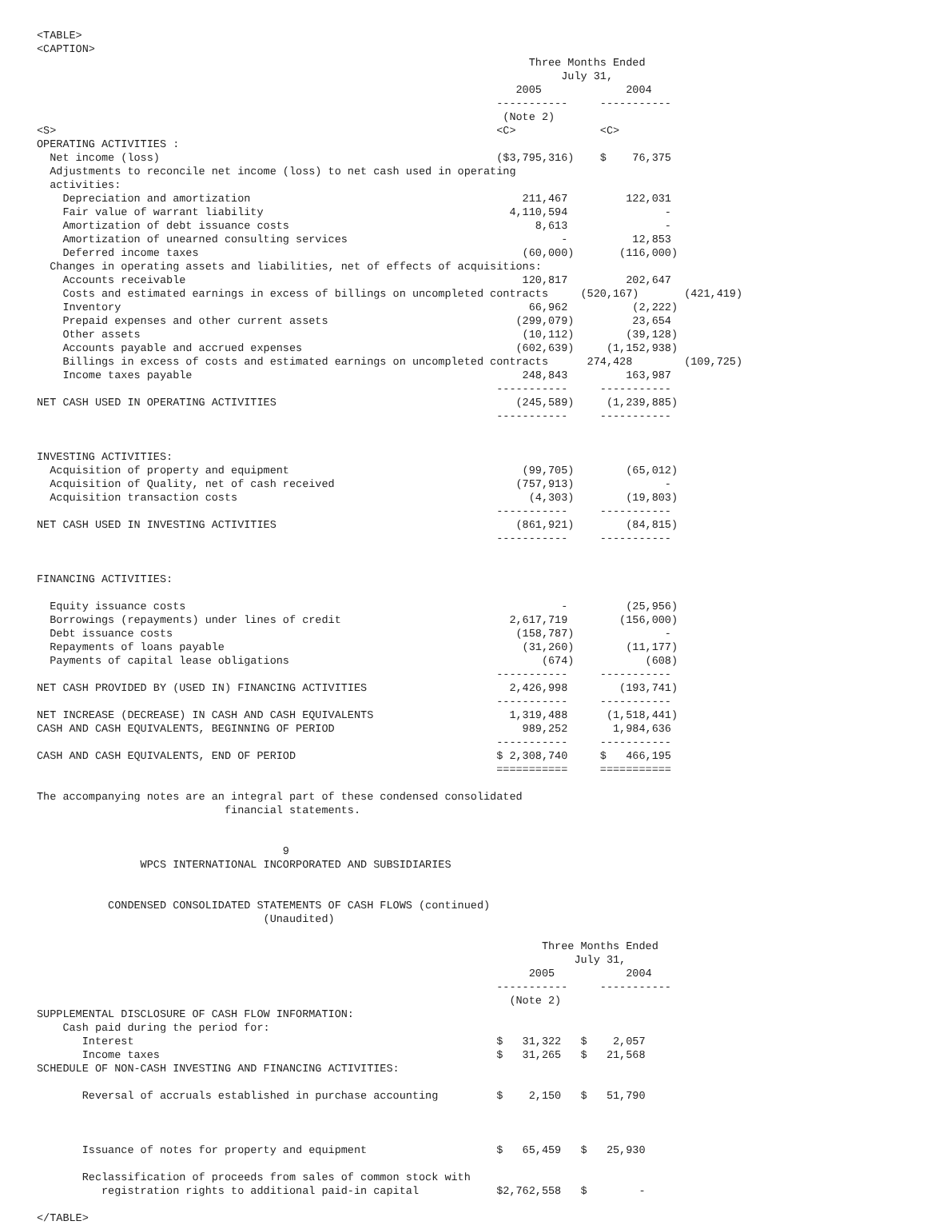<TABLE>
<CAPTION>
                                                                            Three Months Ended
                                                                                 July 31,
                                                                          2005             2004
                                                                       -----------     -----------
                                                                        (Note 2)
<S>                                                                    <C>             <C>
OPERATING ACTIVITIES :
  Net income (loss)                                                    ($3,795,316)    $    76,375
  Adjustments to reconcile net income (loss) to net cash used in operating
  activities:
    Depreciation and amortization                                          211,467         122,031
    Fair value of warrant liability                                      4,110,594               -
    Amortization of debt issuance costs                                      8,613               -
    Amortization of unearned consulting services                                 -          12,853
    Deferred income taxes                                                  (60,000)       (116,000)
  Changes in operating assets and liabilities, net of effects of acquisitions:
    Accounts receivable                                                    120,817         202,647
    Costs and estimated earnings in excess of billings on uncompleted contracts     (520,167)       (421,419)
    Inventory                                                               66,962          (2,222)
    Prepaid expenses and other current assets                             (299,079)         23,654
    Other assets                                                           (10,112)        (39,128)
    Accounts payable and accrued expenses                                 (602,639)     (1,152,938)
    Billings in excess of costs and estimated earnings on uncompleted contracts      274,428        (109,725)
    Income taxes payable                                                   248,843         163,987
                                                                       -----------     -----------
NET CASH USED IN OPERATING ACTIVITIES                                     (245,589)     (1,239,885)
                                                                       -----------     -----------


INVESTING ACTIVITIES:
  Acquisition of property and equipment                                    (99,705)        (65,012)
  Acquisition of Quality, net of cash received                            (757,913)              -
  Acquisition transaction costs                                             (4,303)        (19,803)
                                                                       -----------     -----------
NET CASH USED IN INVESTING ACTIVITIES                                     (861,921)        (84,815)
                                                                       -----------     -----------


FINANCING ACTIVITIES:

  Equity issuance costs                                                          -         (25,956)
  Borrowings (repayments) under lines of credit                          2,617,719        (156,000)
  Debt issuance costs                                                     (158,787)              -
  Repayments of loans payable                                              (31,260)        (11,177)
  Payments of capital lease obligations                                       (674)           (608)
                                                                       -----------     -----------
NET CASH PROVIDED BY (USED IN) FINANCING ACTIVITIES                      2,426,998        (193,741)
                                                                       -----------     -----------
NET INCREASE (DECREASE) IN CASH AND CASH EQUIVALENTS                     1,319,488      (1,518,441)
CASH AND CASH EQUIVALENTS, BEGINNING OF PERIOD                             989,252       1,984,636
                                                                       -----------     -----------
CASH AND CASH EQUIVALENTS, END OF PERIOD                               $ 2,308,740     $   466,195
                                                                       ===========     ===========

The accompanying notes are an integral part of these condensed consolidated
                             financial statements.


                                      9
                WPCS INTERNATIONAL INCORPORATED AND SUBSIDIARIES


           CONDENSED CONSOLIDATED STATEMENTS OF CASH FLOWS (continued)
                                   (Unaudited)

                                                                              Three Months Ended
                                                                                   July 31,
                                                                            2005           2004
                                                                       -----------     -----------
                                                                         (Note 2)
SUPPLEMENTAL DISCLOSURE OF CASH FLOW INFORMATION:
    Cash paid during the period for:
       Interest                                                        $   31,322   $    2,057
       Income taxes                                                    $   31,265   $   21,568
SCHEDULE OF NON-CASH INVESTING AND FINANCING ACTIVITIES:

       Reversal of accruals established in purchase accounting         $    2,150   $   51,790



       Issuance of notes for property and equipment                    $   65,459   $   25,930

       Reclassification of proceeds from sales of common stock with
          registration rights to additional paid-in capital            $2,762,558   $        -

</TABLE>